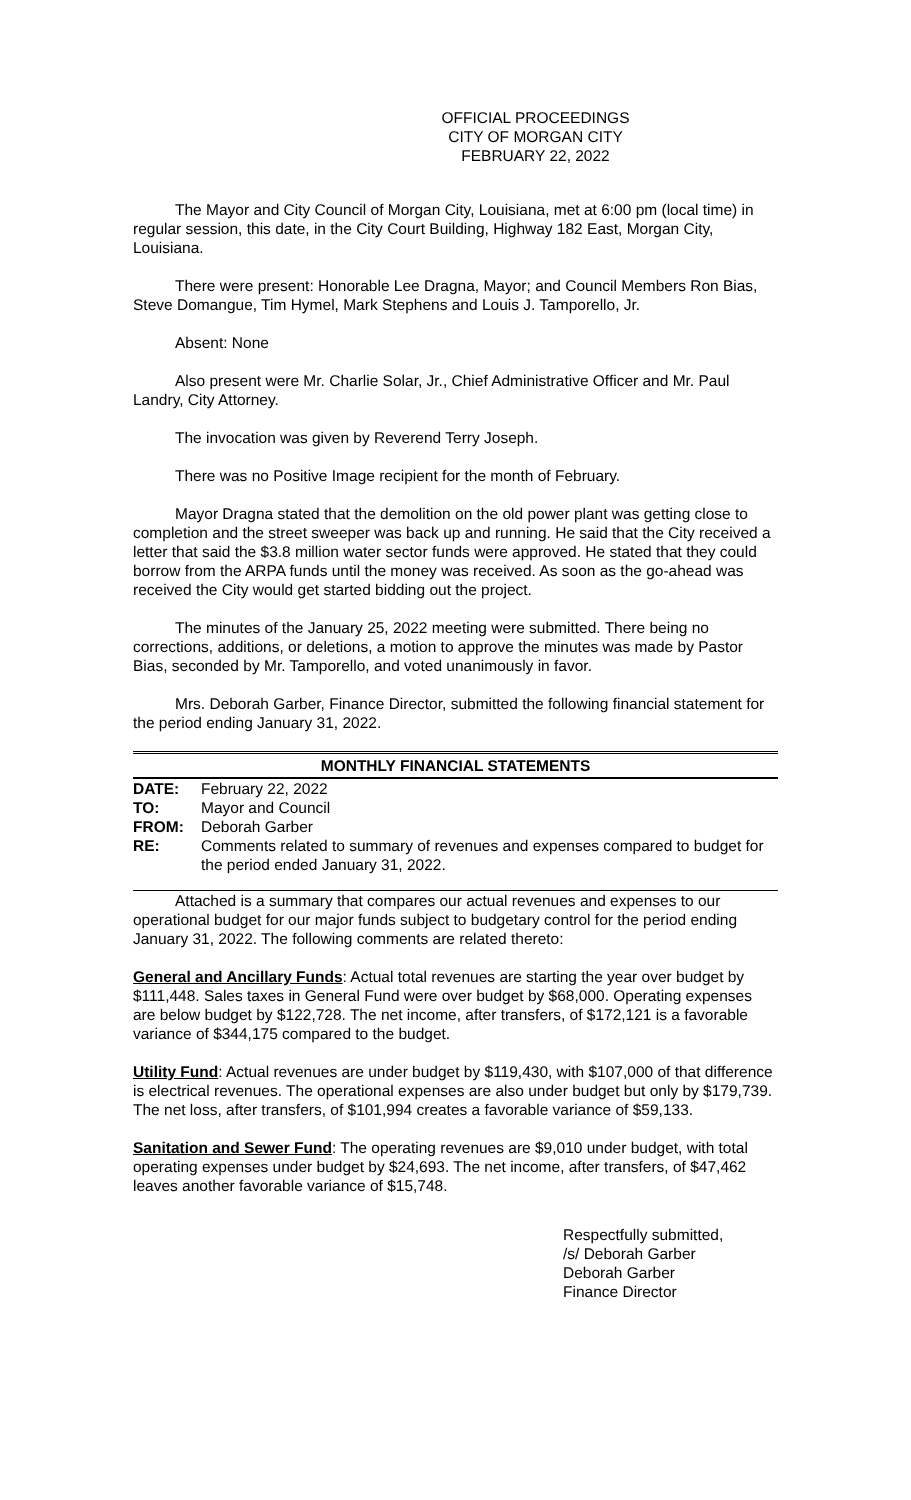OFFICIAL PROCEEDINGS
CITY OF MORGAN CITY
FEBRUARY 22, 2022
The Mayor and City Council of Morgan City, Louisiana, met at 6:00 pm (local time) in regular session, this date, in the City Court Building, Highway 182 East, Morgan City, Louisiana.
There were present: Honorable Lee Dragna, Mayor; and Council Members Ron Bias, Steve Domangue, Tim Hymel, Mark Stephens and Louis J. Tamporello, Jr.
Absent: None
Also present were Mr. Charlie Solar, Jr., Chief Administrative Officer and Mr. Paul Landry, City Attorney.
The invocation was given by Reverend Terry Joseph.
There was no Positive Image recipient for the month of February.
Mayor Dragna stated that the demolition on the old power plant was getting close to completion and the street sweeper was back up and running. He said that the City received a letter that said the $3.8 million water sector funds were approved. He stated that they could borrow from the ARPA funds until the money was received. As soon as the go-ahead was received the City would get started bidding out the project.
The minutes of the January 25, 2022 meeting were submitted. There being no corrections, additions, or deletions, a motion to approve the minutes was made by Pastor Bias, seconded by Mr. Tamporello, and voted unanimously in favor.
Mrs. Deborah Garber, Finance Director, submitted the following financial statement for the period ending January 31, 2022.
MONTHLY FINANCIAL STATEMENTS
| DATE: | February 22, 2022 |
| TO: | Mayor and Council |
| FROM: | Deborah Garber |
| RE: | Comments related to summary of revenues and expenses compared to budget for the period ended January 31, 2022. |
Attached is a summary that compares our actual revenues and expenses to our operational budget for our major funds subject to budgetary control for the period ending January 31, 2022. The following comments are related thereto:
General and Ancillary Funds: Actual total revenues are starting the year over budget by $111,448. Sales taxes in General Fund were over budget by $68,000. Operating expenses are below budget by $122,728. The net income, after transfers, of $172,121 is a favorable variance of $344,175 compared to the budget.
Utility Fund: Actual revenues are under budget by $119,430, with $107,000 of that difference is electrical revenues. The operational expenses are also under budget but only by $179,739. The net loss, after transfers, of $101,994 creates a favorable variance of $59,133.
Sanitation and Sewer Fund: The operating revenues are $9,010 under budget, with total operating expenses under budget by $24,693. The net income, after transfers, of $47,462 leaves another favorable variance of $15,748.
Respectfully submitted,
/s/ Deborah Garber
Deborah Garber
Finance Director